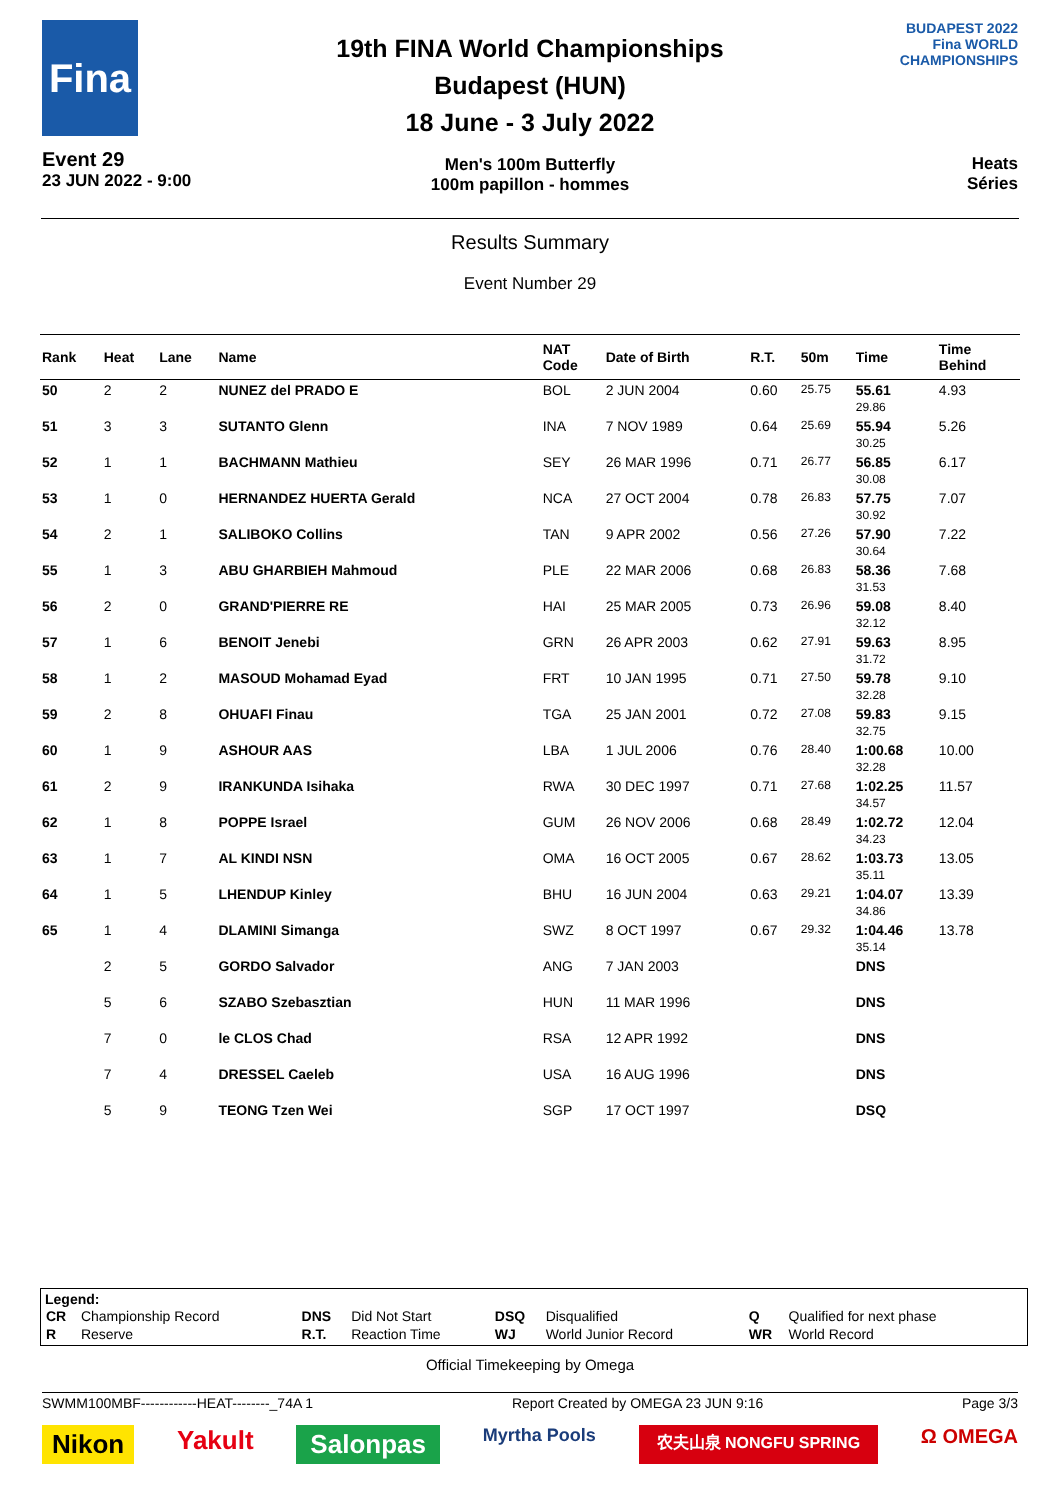Fina
Event 29
23 JUN 2022 - 9:00
19th FINA World Championships
Budapest (HUN)
18 June - 3 July 2022
Men's 100m Butterfly
100m papillon - hommes
BUDAPEST 2022
Fina WORLD CHAMPIONSHIPS
Heats
Séries
Results Summary
Event Number 29
| Rank | Heat | Lane | Name | NAT Code | Date of Birth | R.T. | 50m | Time | Time Behind |
| --- | --- | --- | --- | --- | --- | --- | --- | --- | --- |
| 50 | 2 | 2 | NUNEZ del PRADO E | BOL | 2 JUN 2004 | 0.60 | 25.75 | 55.61 29.86 | 4.93 |
| 51 | 3 | 3 | SUTANTO Glenn | INA | 7 NOV 1989 | 0.64 | 25.69 | 55.94 30.25 | 5.26 |
| 52 | 1 | 1 | BACHMANN Mathieu | SEY | 26 MAR 1996 | 0.71 | 26.77 | 56.85 30.08 | 6.17 |
| 53 | 1 | 0 | HERNANDEZ HUERTA Gerald | NCA | 27 OCT 2004 | 0.78 | 26.83 | 57.75 30.92 | 7.07 |
| 54 | 2 | 1 | SALIBOKO Collins | TAN | 9 APR 2002 | 0.56 | 27.26 | 57.90 30.64 | 7.22 |
| 55 | 1 | 3 | ABU GHARBIEH Mahmoud | PLE | 22 MAR 2006 | 0.68 | 26.83 | 58.36 31.53 | 7.68 |
| 56 | 2 | 0 | GRAND'PIERRE RE | HAI | 25 MAR 2005 | 0.73 | 26.96 | 59.08 32.12 | 8.40 |
| 57 | 1 | 6 | BENOIT Jenebi | GRN | 26 APR 2003 | 0.62 | 27.91 | 59.63 31.72 | 8.95 |
| 58 | 1 | 2 | MASOUD Mohamad Eyad | FRT | 10 JAN 1995 | 0.71 | 27.50 | 59.78 32.28 | 9.10 |
| 59 | 2 | 8 | OHUAFI Finau | TGA | 25 JAN 2001 | 0.72 | 27.08 | 59.83 32.75 | 9.15 |
| 60 | 1 | 9 | ASHOUR AAS | LBA | 1 JUL 2006 | 0.76 | 28.40 | 1:00.68 32.28 | 10.00 |
| 61 | 2 | 9 | IRANKUNDA Isihaka | RWA | 30 DEC 1997 | 0.71 | 27.68 | 1:02.25 34.57 | 11.57 |
| 62 | 1 | 8 | POPPE Israel | GUM | 26 NOV 2006 | 0.68 | 28.49 | 1:02.72 34.23 | 12.04 |
| 63 | 1 | 7 | AL KINDI NSN | OMA | 16 OCT 2005 | 0.67 | 28.62 | 1:03.73 35.11 | 13.05 |
| 64 | 1 | 5 | LHENDUP Kinley | BHU | 16 JUN 2004 | 0.63 | 29.21 | 1:04.07 34.86 | 13.39 |
| 65 | 1 | 4 | DLAMINI Simanga | SWZ | 8 OCT 1997 | 0.67 | 29.32 | 1:04.46 35.14 | 13.78 |
| | 2 | 5 | GORDO Salvador | ANG | 7 JAN 2003 | | | DNS | |
| | 5 | 6 | SZABO Szebasztian | HUN | 11 MAR 1996 | | | DNS | |
| | 7 | 0 | le CLOS Chad | RSA | 12 APR 1992 | | | DNS | |
| | 7 | 4 | DRESSEL Caeleb | USA | 16 AUG 1996 | | | DNS | |
| | 5 | 9 | TEONG Tzen Wei | SGP | 17 OCT 1997 | | | DSQ | |
Legend:
| CR | Championship Record | DNS | Did Not Start | DSQ | Disqualified | Q | Qualified for next phase |
| R | Reserve | R.T. | Reaction Time | WJ | World Junior Record | WR | World Record |
Official Timekeeping by Omega
SWMM100MBF------------HEAT--------_74A 1 Report Created by OMEGA 23 JUN 9:16 Page 3/3
Nikon Yakult Salonpas Myrtha Pools 农夫山泉 NONGFU SPRING Ω OMEGA